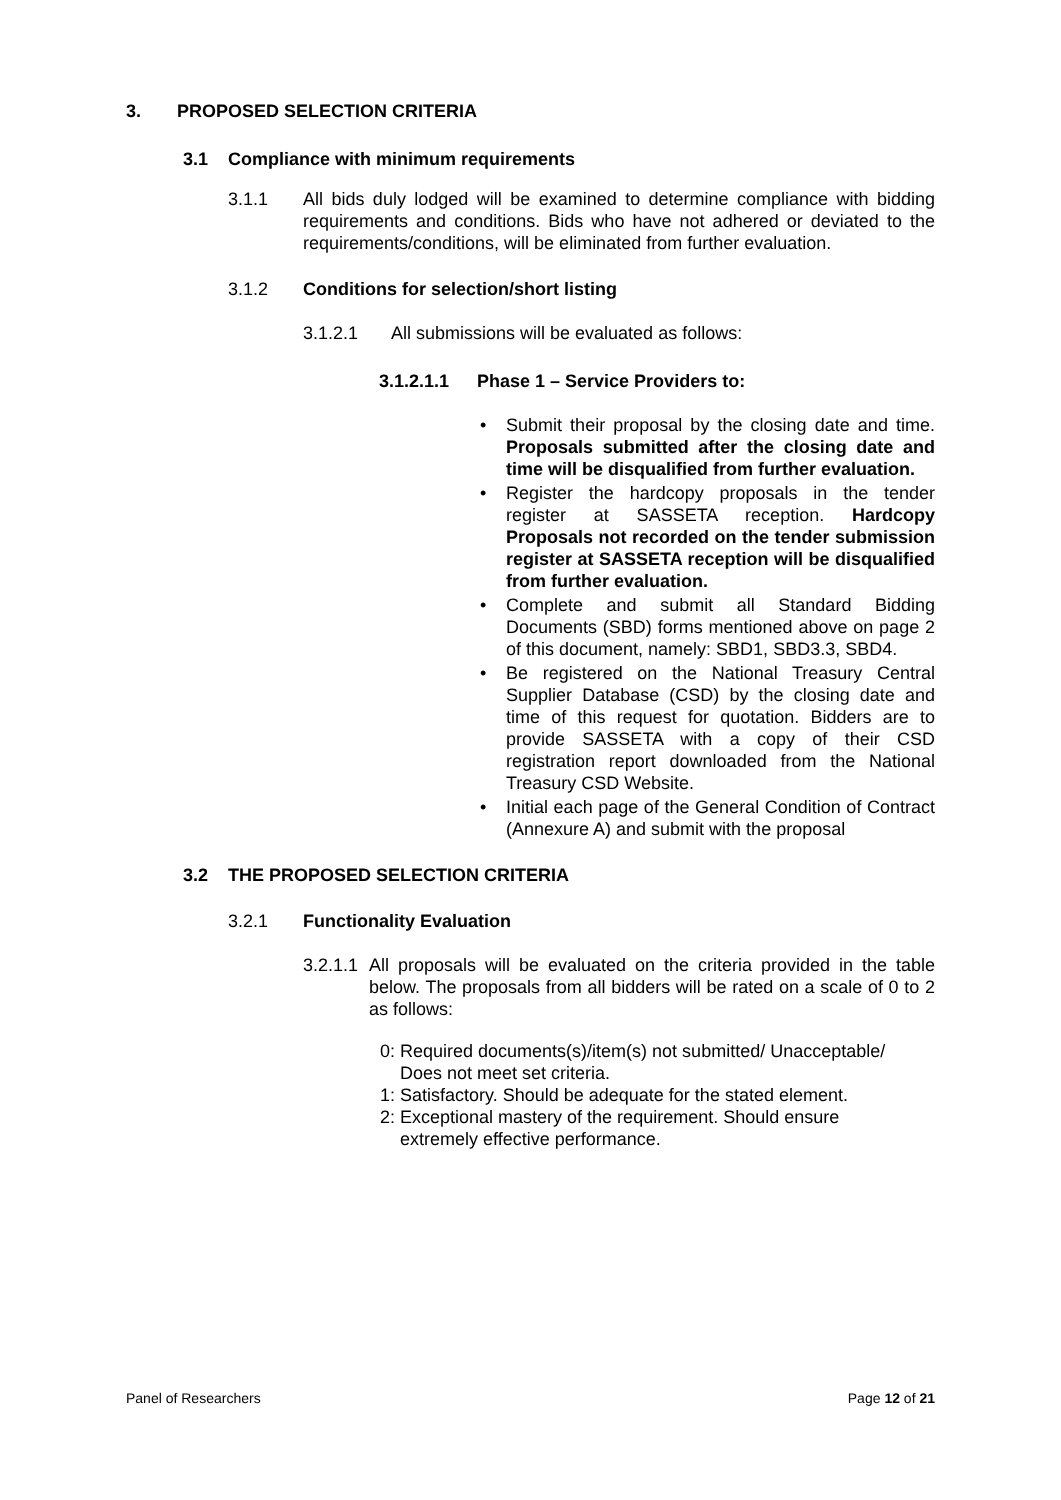3. PROPOSED SELECTION CRITERIA
3.1 Compliance with minimum requirements
3.1.1 All bids duly lodged will be examined to determine compliance with bidding requirements and conditions. Bids who have not adhered or deviated to the requirements/conditions, will be eliminated from further evaluation.
3.1.2 Conditions for selection/short listing
3.1.2.1 All submissions will be evaluated as follows:
3.1.2.1.1 Phase 1 – Service Providers to:
• Submit their proposal by the closing date and time. Proposals submitted after the closing date and time will be disqualified from further evaluation.
• Register the hardcopy proposals in the tender register at SASSETA reception. Hardcopy Proposals not recorded on the tender submission register at SASSETA reception will be disqualified from further evaluation.
• Complete and submit all Standard Bidding Documents (SBD) forms mentioned above on page 2 of this document, namely: SBD1, SBD3.3, SBD4.
• Be registered on the National Treasury Central Supplier Database (CSD) by the closing date and time of this request for quotation. Bidders are to provide SASSETA with a copy of their CSD registration report downloaded from the National Treasury CSD Website.
• Initial each page of the General Condition of Contract (Annexure A) and submit with the proposal
3.2 THE PROPOSED SELECTION CRITERIA
3.2.1 Functionality Evaluation
3.2.1.1
All proposals will be evaluated on the criteria provided in the table below. The proposals from all bidders will be rated on a scale of 0 to 2 as follows:
0: Required documents(s)/item(s) not submitted/ Unacceptable/
Does not meet set criteria.
1: Satisfactory. Should be adequate for the stated element.
2: Exceptional mastery of the requirement. Should ensure
extremely effective performance.
Panel of Researchers Page 12 of 21